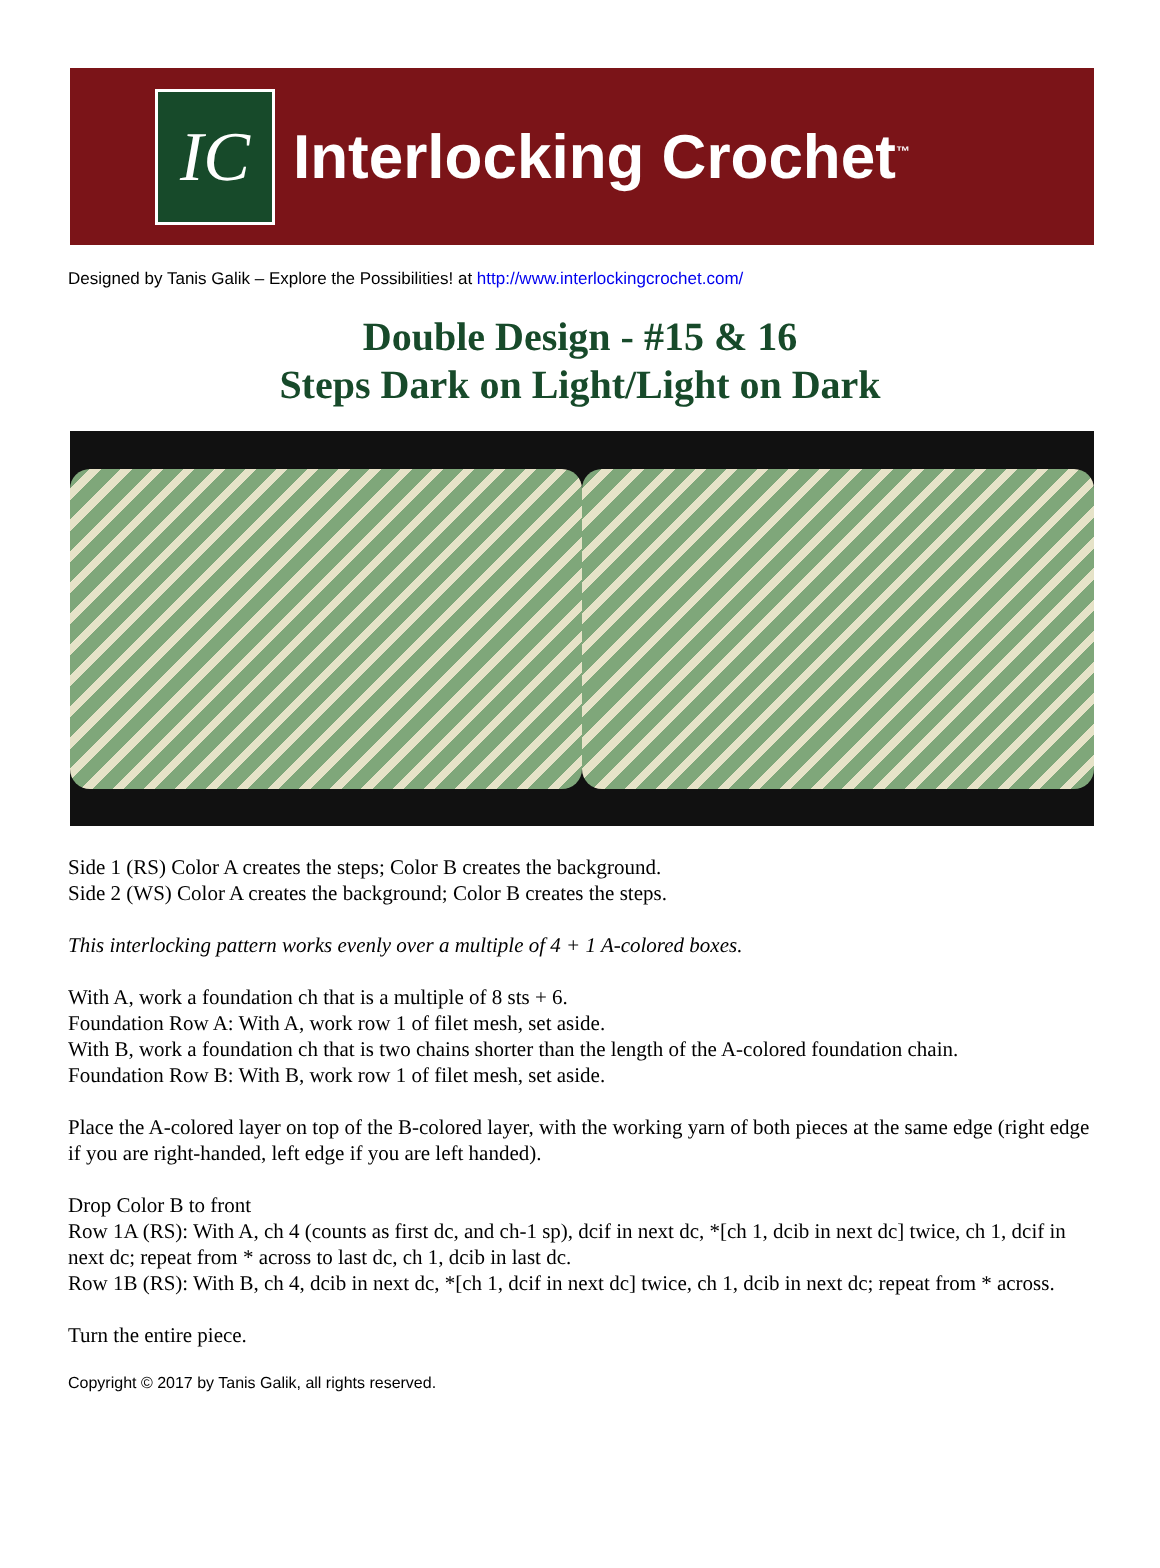IC
Interlocking Crochet<sup>™</sup>
Designed by Tanis Galik – Explore the Possibilities! at http://www.interlockingcrochet.com/
Double Design - #15 & 16
Steps Dark on Light/Light on Dark
Side 1 (RS) Color A creates the steps; Color B creates the background.
Side 2 (WS) Color A creates the background; Color B creates the steps.
This interlocking pattern works evenly over a multiple of 4 + 1 A-colored boxes.
With A, work a foundation ch that is a multiple of 8 sts + 6.
Foundation Row A: With A, work row 1 of filet mesh, set aside.
With B, work a foundation ch that is two chains shorter than the length of the A-colored foundation chain.
Foundation Row B: With B, work row 1 of filet mesh, set aside.
Place the A-colored layer on top of the B-colored layer, with the working yarn of both pieces at the same edge (right edge if you are right-handed, left edge if you are left handed).
Drop Color B to front
Row 1A (RS): With A, ch 4 (counts as first dc, and ch-1 sp), dcif in next dc, *[ch 1, dcib in next dc] twice, ch 1, dcif in next dc; repeat from * across to last dc, ch 1, dcib in last dc.
Row 1B (RS): With B, ch 4, dcib in next dc, *[ch 1, dcif in next dc] twice, ch 1, dcib in next dc; repeat from * across.
Turn the entire piece.
Copyright © 2017 by Tanis Galik, all rights reserved.